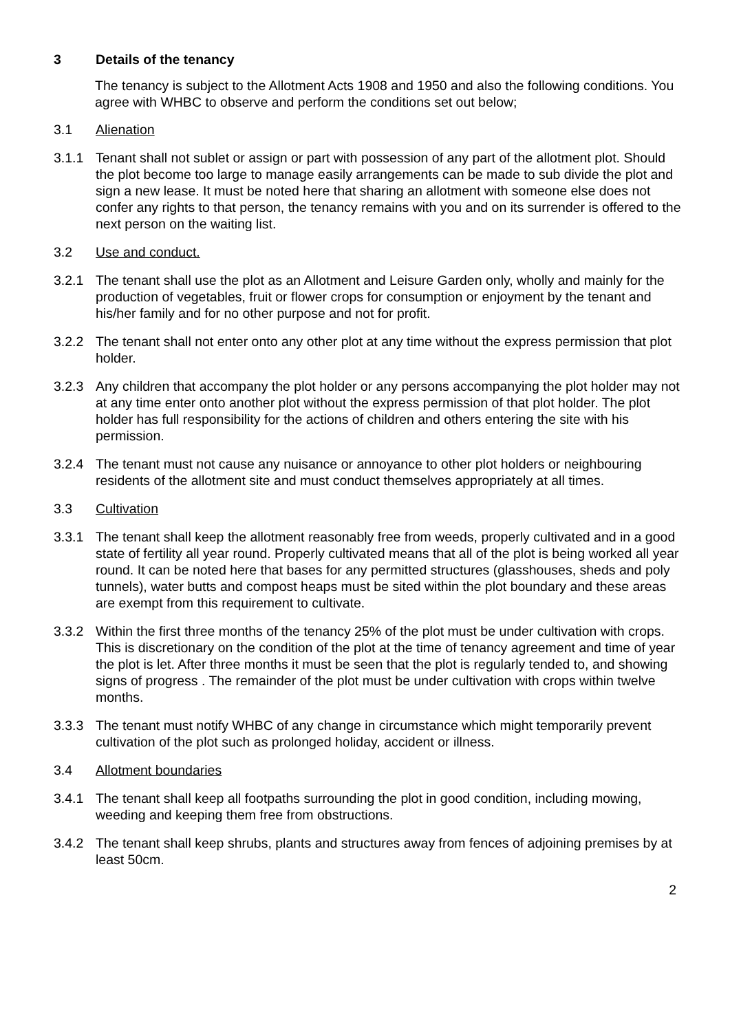3 Details of the tenancy
The tenancy is subject to the Allotment Acts 1908 and 1950 and also the following conditions. You agree with WHBC to observe and perform the conditions set out below;
3.1 Alienation
3.1.1 Tenant shall not sublet or assign or part with possession of any part of the allotment plot. Should the plot become too large to manage easily arrangements can be made to sub divide the plot and sign a new lease. It must be noted here that sharing an allotment with someone else does not confer any rights to that person, the tenancy remains with you and on its surrender is offered to the next person on the waiting list.
3.2 Use and conduct.
3.2.1 The tenant shall use the plot as an Allotment and Leisure Garden only, wholly and mainly for the production of vegetables, fruit or flower crops for consumption or enjoyment by the tenant and his/her family and for no other purpose and not for profit.
3.2.2 The tenant shall not enter onto any other plot at any time without the express permission that plot holder.
3.2.3 Any children that accompany the plot holder or any persons accompanying the plot holder may not at any time enter onto another plot without the express permission of that plot holder. The plot holder has full responsibility for the actions of children and others entering the site with his permission.
3.2.4 The tenant must not cause any nuisance or annoyance to other plot holders or neighbouring residents of the allotment site and must conduct themselves appropriately at all times.
3.3 Cultivation
3.3.1 The tenant shall keep the allotment reasonably free from weeds, properly cultivated and in a good state of fertility all year round. Properly cultivated means that all of the plot is being worked all year round. It can be noted here that bases for any permitted structures (glasshouses, sheds and poly tunnels), water butts and compost heaps must be sited within the plot boundary and these areas are exempt from this requirement to cultivate.
3.3.2 Within the first three months of the tenancy 25% of the plot must be under cultivation with crops. This is discretionary on the condition of the plot at the time of tenancy agreement and time of year the plot is let. After three months it must be seen that the plot is regularly tended to, and showing signs of progress . The remainder of the plot must be under cultivation with crops within twelve months.
3.3.3 The tenant must notify WHBC of any change in circumstance which might temporarily prevent cultivation of the plot such as prolonged holiday, accident or illness.
3.4 Allotment boundaries
3.4.1 The tenant shall keep all footpaths surrounding the plot in good condition, including mowing, weeding and keeping them free from obstructions.
3.4.2 The tenant shall keep shrubs, plants and structures away from fences of adjoining premises by at least 50cm.
2